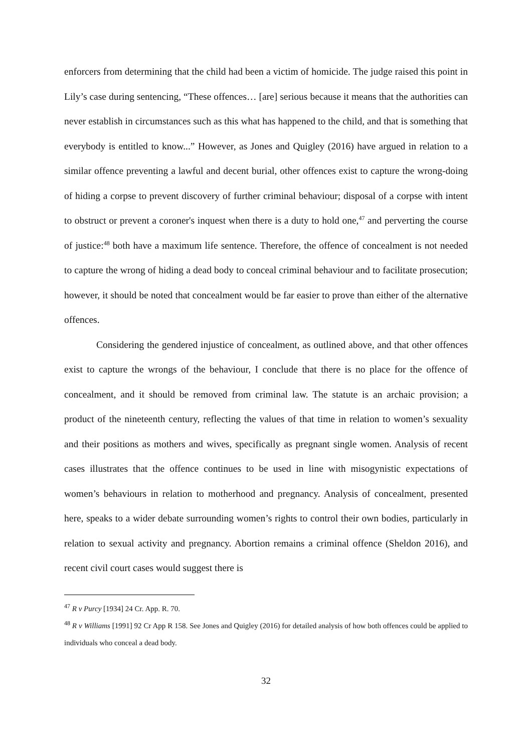enforcers from determining that the child had been a victim of homicide. The judge raised this point in Lily’s case during sentencing, “These offences… [are] serious because it means that the authorities can never establish in circumstances such as this what has happened to the child, and that is something that everybody is entitled to know...” However, as Jones and Quigley (2016) have argued in relation to a similar offence preventing a lawful and decent burial, other offences exist to capture the wrong-doing of hiding a corpse to prevent discovery of further criminal behaviour; disposal of a corpse with intent to obstruct or prevent a coroner's inquest when there is a duty to hold one,<sup>47</sup> and perverting the course of justice:<sup>48</sup> both have a maximum life sentence. Therefore, the offence of concealment is not needed to capture the wrong of hiding a dead body to conceal criminal behaviour and to facilitate prosecution; however, it should be noted that concealment would be far easier to prove than either of the alternative offences.
Considering the gendered injustice of concealment, as outlined above, and that other offences exist to capture the wrongs of the behaviour, I conclude that there is no place for the offence of concealment, and it should be removed from criminal law. The statute is an archaic provision; a product of the nineteenth century, reflecting the values of that time in relation to women’s sexuality and their positions as mothers and wives, specifically as pregnant single women. Analysis of recent cases illustrates that the offence continues to be used in line with misogynistic expectations of women’s behaviours in relation to motherhood and pregnancy. Analysis of concealment, presented here, speaks to a wider debate surrounding women’s rights to control their own bodies, particularly in relation to sexual activity and pregnancy. Abortion remains a criminal offence (Sheldon 2016), and recent civil court cases would suggest there is
<sup>47</sup> R v Purcy [1934] 24 Cr. App. R. 70.
<sup>48</sup> R v Williams [1991] 92 Cr App R 158. See Jones and Quigley (2016) for detailed analysis of how both offences could be applied to individuals who conceal a dead body.
32